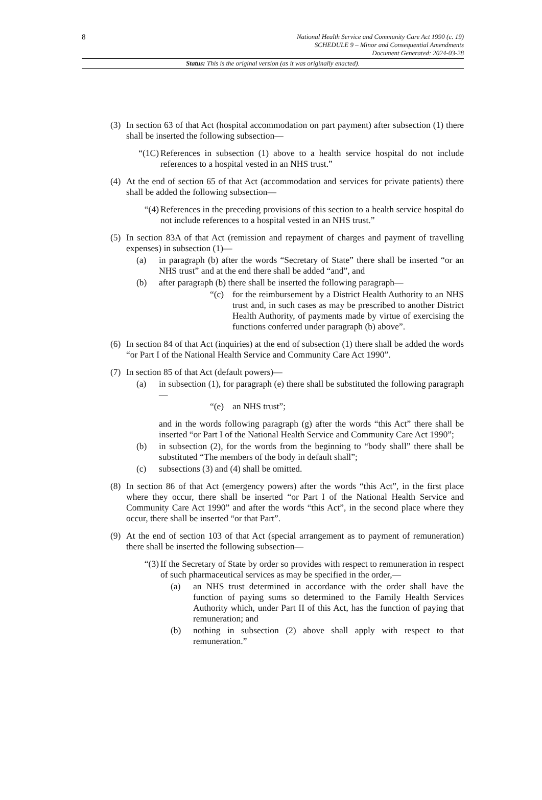8 National Health Service and Community Care Act 1990 (c. 19)
SCHEDULE 9 – Minor and Consequential Amendments
Document Generated: 2024-03-28
Status: This is the original version (as it was originally enacted).
(3) In section 63 of that Act (hospital accommodation on part payment) after subsection (1) there shall be inserted the following subsection—
“(1C) References in subsection (1) above to a health service hospital do not include references to a hospital vested in an NHS trust.”
(4) At the end of section 65 of that Act (accommodation and services for private patients) there shall be added the following subsection—
“(4) References in the preceding provisions of this section to a health service hospital do not include references to a hospital vested in an NHS trust.”
(5) In section 83A of that Act (remission and repayment of charges and payment of travelling expenses) in subsection (1)—
(a) in paragraph (b) after the words “Secretary of State” there shall be inserted “or an NHS trust” and at the end there shall be added “and”, and
(b) after paragraph (b) there shall be inserted the following paragraph—
“(c) for the reimbursement by a District Health Authority to an NHS trust and, in such cases as may be prescribed to another District Health Authority, of payments made by virtue of exercising the functions conferred under paragraph (b) above”.
(6) In section 84 of that Act (inquiries) at the end of subsection (1) there shall be added the words “or Part I of the National Health Service and Community Care Act 1990”.
(7) In section 85 of that Act (default powers)—
(a) in subsection (1), for paragraph (e) there shall be substituted the following paragraph—
“(e) an NHS trust”;
and in the words following paragraph (g) after the words “this Act” there shall be inserted “or Part I of the National Health Service and Community Care Act 1990”;
(b) in subsection (2), for the words from the beginning to “body shall” there shall be substituted “The members of the body in default shall”;
(c) subsections (3) and (4) shall be omitted.
(8) In section 86 of that Act (emergency powers) after the words “this Act”, in the first place where they occur, there shall be inserted “or Part I of the National Health Service and Community Care Act 1990” and after the words “this Act”, in the second place where they occur, there shall be inserted “or that Part”.
(9) At the end of section 103 of that Act (special arrangement as to payment of remuneration) there shall be inserted the following subsection—
“(3) If the Secretary of State by order so provides with respect to remuneration in respect of such pharmaceutical services as may be specified in the order,—
(a) an NHS trust determined in accordance with the order shall have the function of paying sums so determined to the Family Health Services Authority which, under Part II of this Act, has the function of paying that remuneration; and
(b) nothing in subsection (2) above shall apply with respect to that remuneration.”